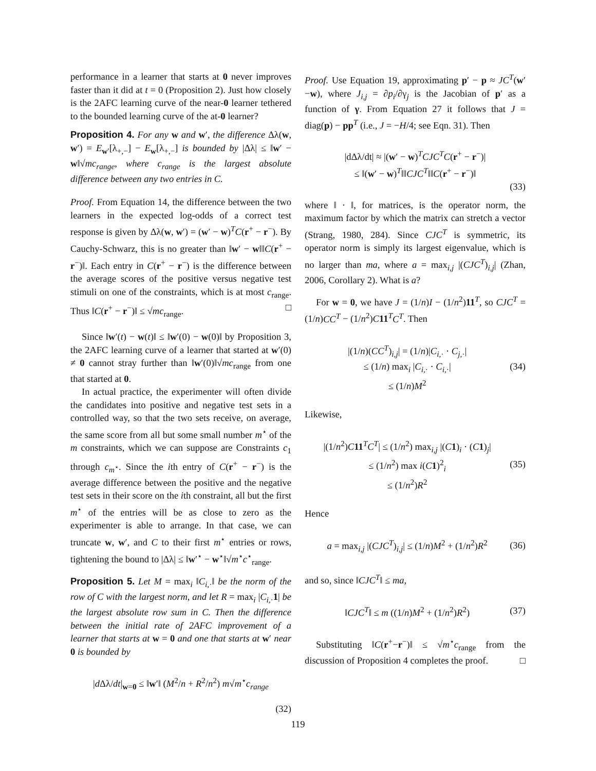performance in a learner that starts at 0 never improves faster than it did at t = 0 (Proposition 2). Just how closely is the 2AFC learning curve of the near-0 learner tethered to the bounded learning curve of the at-0 learner?
Proposition 4. For any w and w′, the difference Δλ(w, w′) = E<sub>w′</sub>[λ<sub>+,−</sub>] − E<sub>w</sub>[λ<sub>+,−</sub>] is bounded by |Δλ| ≤ ‖w′ − w‖√mc<sub>range</sub>, where c<sub>range</sub> is the largest absolute difference between any two entries in C.
Proof. From Equation 14, the difference between the two learners in the expected log-odds of a correct test response is given by Δλ(w, w′) = (w′ − w)<sup>T</sup>C(r<sup>+</sup> − r<sup>−</sup>). By Cauchy-Schwarz, this is no greater than ‖w′ − w‖‖C(r<sup>+</sup> − r<sup>−</sup>)‖. Each entry in C(r<sup>+</sup> − r<sup>−</sup>) is the difference between the average scores of the positive versus negative test stimuli on one of the constraints, which is at most c<sub>range</sub>. Thus ‖C(r<sup>+</sup> − r<sup>−</sup>)‖ ≤ √mc<sub>range</sub>. □
Since ‖w′(t) − w(t)‖ ≤ ‖w′(0) − w(0)‖ by Proposition 3, the 2AFC learning curve of a learner that started at w′(0) ≠ 0 cannot stray further than ‖w′(0)‖√mc<sub>range</sub> from one that started at 0.
In actual practice, the experimenter will often divide the candidates into positive and negative test sets in a controlled way, so that the two sets receive, on average, the same score from all but some small number m<sup>⋆</sup> of the m constraints, which we can suppose are Constraints c<sub>1</sub> through c<sub>m<sup>⋆</sup></sub>. Since the ith entry of C(r<sup>+</sup> − r<sup>−</sup>) is the average difference between the positive and the negative test sets in their score on the ith constraint, all but the first m<sup>⋆</sup> of the entries will be as close to zero as the experimenter is able to arrange. In that case, we can truncate w, w′, and C to their first m<sup>⋆</sup> entries or rows, tightening the bound to |Δλ| ≤ ‖w′<sup>⋆</sup> − w<sup>⋆</sup>‖√m<sup>⋆</sup>c<sup>⋆</sup><sub>range</sub>.
Proposition 5. Let M = max<sub>i</sub> ‖C<sub>i,·</sub>‖ be the norm of the row of C with the largest norm, and let R = max<sub>i</sub> |C<sub>i,·</sub>1| be the largest absolute row sum in C. Then the difference between the initial rate of 2AFC improvement of a learner that starts at w = 0 and one that starts at w′ near 0 is bounded by
|d Δλ/dt|<sub>w=0</sub> ≤ ‖w′‖ (M<sup>2</sup>/n + R<sup>2</sup>/n<sup>2</sup>) m√m<sup>⋆</sup>c<sub>range</sub>
(32)
Proof. Use Equation 19, approximating p′ − p ≈ JC<sup>T</sup>(w′−w), where J<sub>i,j</sub> = ∂p<sub>i</sub>/∂γ<sub>j</sub> is the Jacobian of p′ as a function of γ. From Equation 27 it follows that J = diag(p) − pp<sup>T</sup> (i.e., J = −H/4; see Eqn. 31). Then
|dΔλ/dt| ≈ |(w′ − w)<sup>T</sup>CJC<sup>T</sup>C(r<sup>+</sup> − r<sup>−</sup>)|
≤ ‖(w′ − w)<sup>T</sup>‖‖CJC<sup>T</sup>‖‖C(r<sup>+</sup> − r<sup>−</sup>)‖
(33)
where ‖ · ‖, for matrices, is the operator norm, the maximum factor by which the matrix can stretch a vector (Strang, 1980, 284). Since CJC<sup>T</sup> is symmetric, its operator norm is simply its largest eigenvalue, which is no larger than ma, where a = max<sub>i,j</sub> |(CJC<sup>T</sup>)<sub>i,j</sub>| (Zhan, 2006, Corollary 2). What is a?
For w = 0, we have J = (1/n)I − (1/n<sup>2</sup>)11<sup>T</sup>, so CJC<sup>T</sup> = (1/n)CC<sup>T</sup> − (1/n<sup>2</sup>)C 11<sup>T</sup>C<sup>T</sup>. Then
|(1/n)(CC<sup>T</sup>)<sub>i,j</sub>| = (1/n)|C<sub>i,·</sub> · C<sub>j,·</sub>|
≤ (1/n) max<sub>i</sub> |C<sub>i,·</sub> · C<sub>i,·</sub>|
≤ (1/n)M<sup>2</sup> (34)
Likewise,
|(1/n<sup>2</sup>)C 11<sup>T</sup>C<sup>T</sup>| ≤ (1/n<sup>2</sup>) max<sub>i,j</sub> |(C 1)<sub>i</sub> · (C 1)<sub>j</sub>|
≤ (1/n<sup>2</sup>) max i(C 1)<sup>2</sup><sub>i</sub>
≤ (1/n<sup>2</sup>)R<sup>2</sup> (35)
Hence
a = max<sub>i,j</sub> |(CJC<sup>T</sup>)<sub>i,j</sub>| ≤ (1/n)M<sup>2</sup> + (1/n<sup>2</sup>)R<sup>2</sup> (36)
and so, since ‖CJC<sup>T</sup>‖ ≤ ma,
‖CJC<sup>T</sup>‖ ≤ m ((1/n)M<sup>2</sup> + (1/n<sup>2</sup>)R<sup>2</sup>) (37)
Substituting ‖C(r<sup>+</sup>−r<sup>−</sup>)‖ ≤ √m<sup>⋆</sup>c<sub>range</sub> from the discussion of Proposition 4 completes the proof. □
119